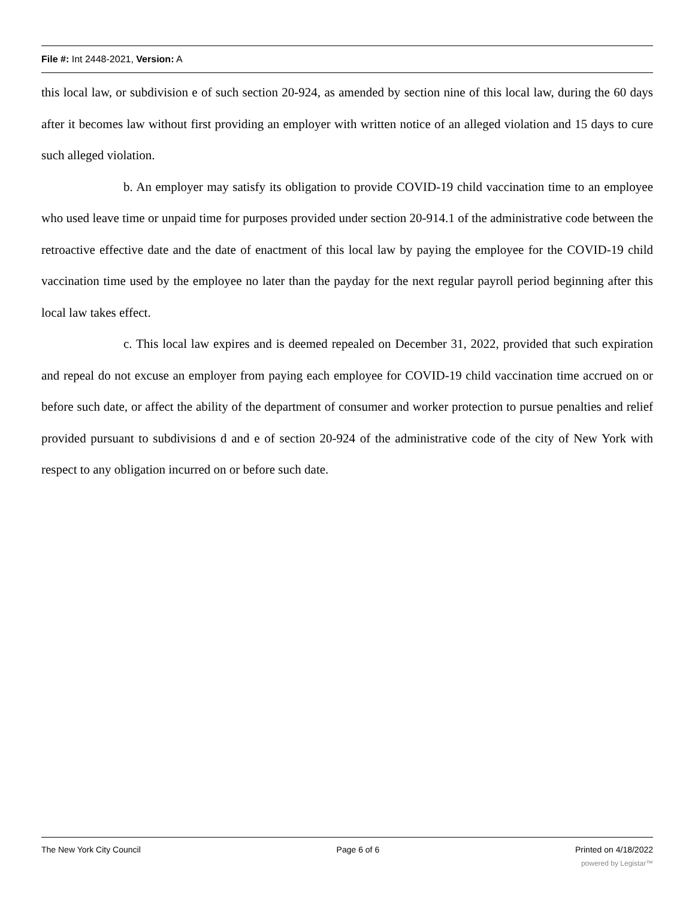File #: Int 2448-2021, Version: A
this local law, or subdivision e of such section 20-924, as amended by section nine of this local law, during the 60 days after it becomes law without first providing an employer with written notice of an alleged violation and 15 days to cure such alleged violation.
b. An employer may satisfy its obligation to provide COVID-19 child vaccination time to an employee who used leave time or unpaid time for purposes provided under section 20-914.1 of the administrative code between the retroactive effective date and the date of enactment of this local law by paying the employee for the COVID-19 child vaccination time used by the employee no later than the payday for the next regular payroll period beginning after this local law takes effect.
c. This local law expires and is deemed repealed on December 31, 2022, provided that such expiration and repeal do not excuse an employer from paying each employee for COVID-19 child vaccination time accrued on or before such date, or affect the ability of the department of consumer and worker protection to pursue penalties and relief provided pursuant to subdivisions d and e of section 20-924 of the administrative code of the city of New York with respect to any obligation incurred on or before such date.
The New York City Council Page 6 of 6 Printed on 4/18/2022
powered by Legistar™